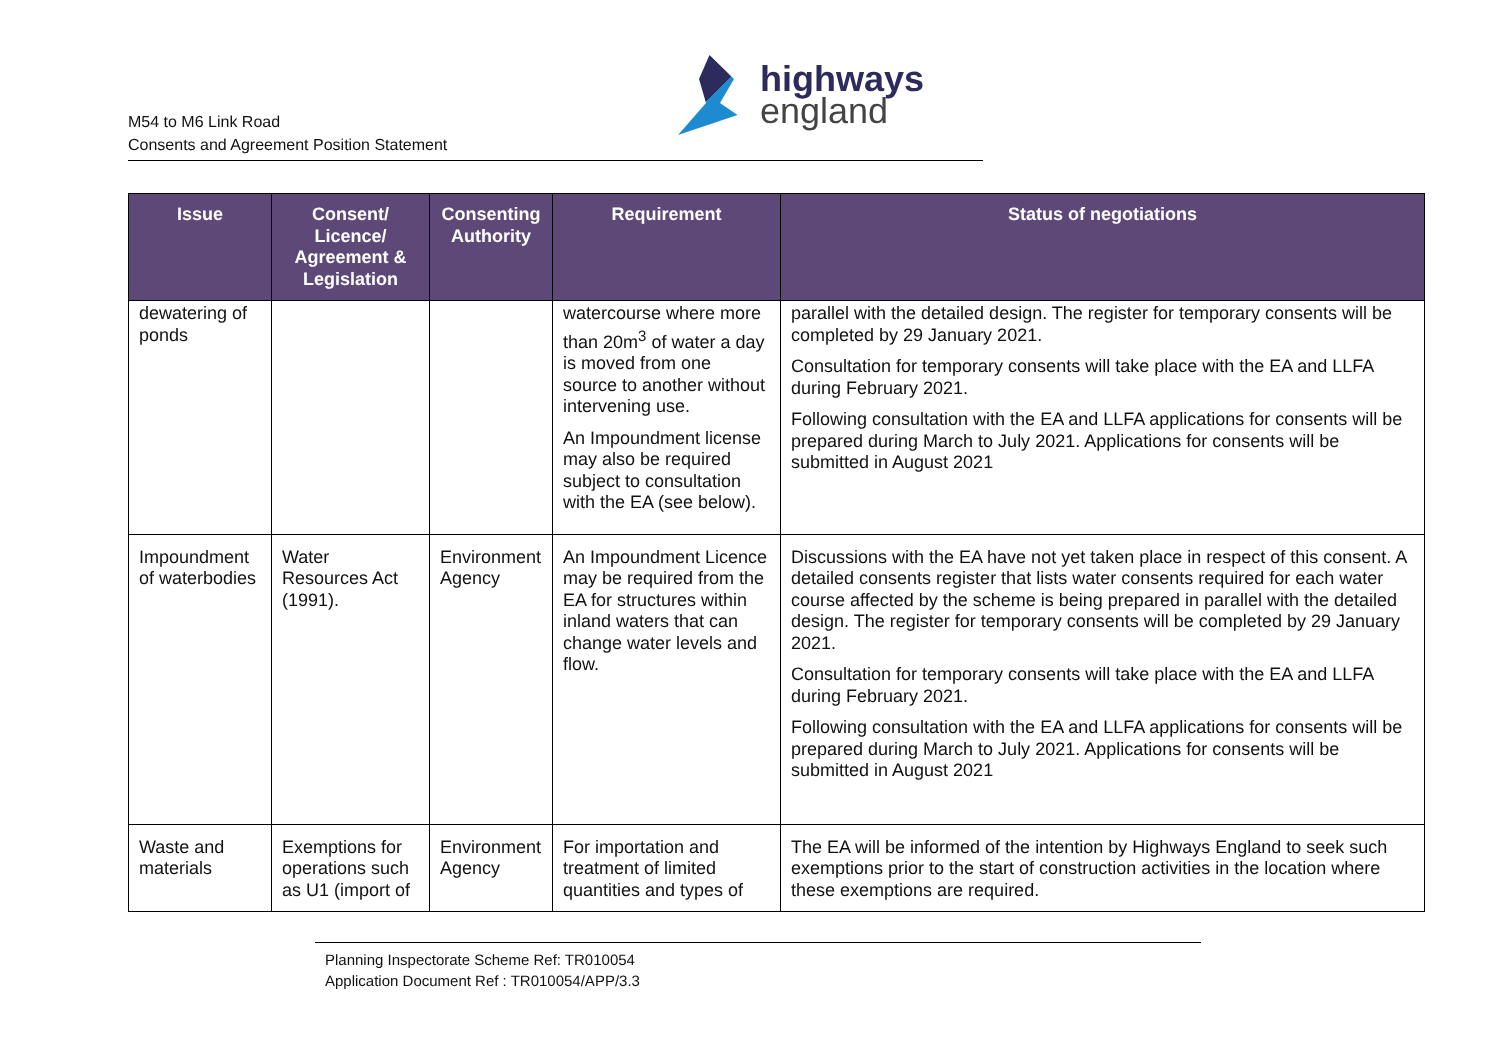M54 to M6 Link Road
Consents and Agreement Position Statement
highways
england
| Issue | Consent/ Licence/ Agreement & Legislation | Consenting Authority | Requirement | Status of negotiations |
| --- | --- | --- | --- | --- |
| dewatering of ponds | | | watercourse where more than 20m<sup>3</sup> of water a day is moved from one source to another without intervening use. An Impoundment license may also be required subject to consultation with the EA (see below). | parallel with the detailed design. The register for temporary consents will be completed by 29 January 2021. Consultation for temporary consents will take place with the EA and LLFA during February 2021. Following consultation with the EA and LLFA applications for consents will be prepared during March to July 2021. Applications for consents will be submitted in August 2021 |
| Impoundment of waterbodies | Water Resources Act (1991). | Environment Agency | An Impoundment Licence may be required from the EA for structures within inland waters that can change water levels and flow. | Discussions with the EA have not yet taken place in respect of this consent. A detailed consents register that lists water consents required for each water course affected by the scheme is being prepared in parallel with the detailed design. The register for temporary consents will be completed by 29 January 2021. Consultation for temporary consents will take place with the EA and LLFA during February 2021. Following consultation with the EA and LLFA applications for consents will be prepared during March to July 2021. Applications for consents will be submitted in August 2021 |
| Waste and materials | Exemptions for operations such as U1 (import of | Environment Agency | For importation and treatment of limited quantities and types of | The EA will be informed of the intention by Highways England to seek such exemptions prior to the start of construction activities in the location where these exemptions are required. |
Planning Inspectorate Scheme Ref: TR010054
Application Document Ref : TR010054/APP/3.3